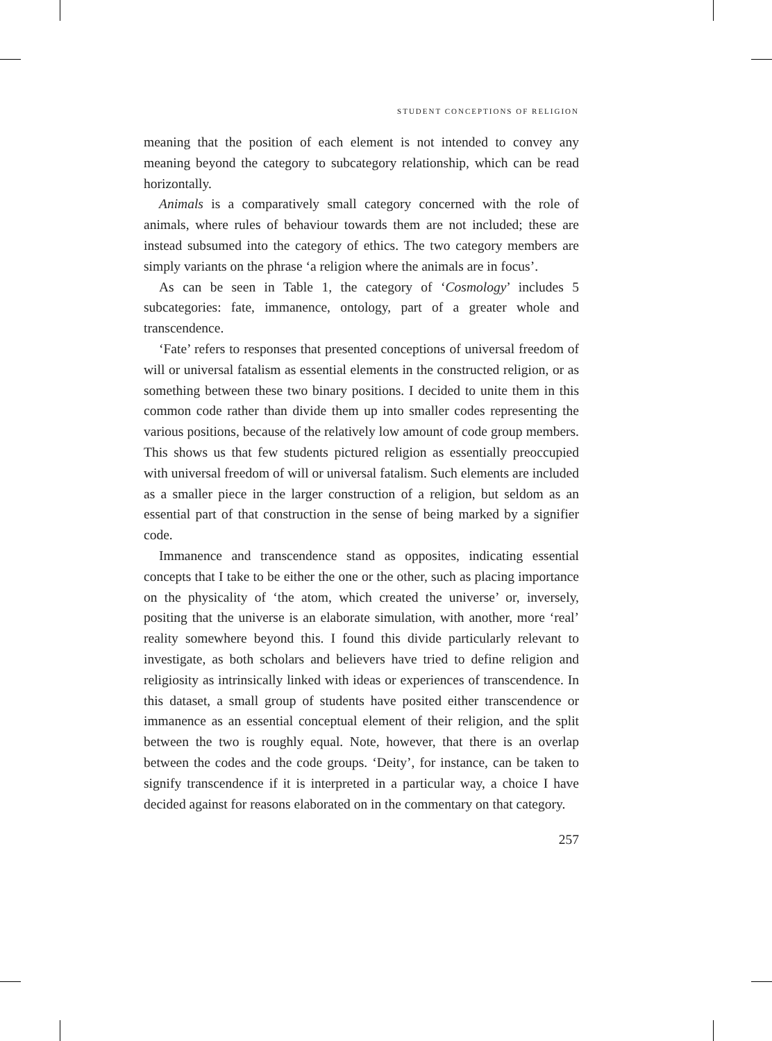STUDENT CONCEPTIONS OF RELIGION
meaning that the position of each element is not intended to convey any meaning beyond the category to subcategory relationship, which can be read horizontally.
Animals is a comparatively small category concerned with the role of animals, where rules of behaviour towards them are not included; these are instead subsumed into the category of ethics. The two category members are simply variants on the phrase ‘a religion where the animals are in focus’.
As can be seen in Table 1, the category of ‘Cosmology’ includes 5 subcategories: fate, immanence, ontology, part of a greater whole and transcendence.
‘Fate’ refers to responses that presented conceptions of universal freedom of will or universal fatalism as essential elements in the constructed religion, or as something between these two binary positions. I decided to unite them in this common code rather than divide them up into smaller codes representing the various positions, because of the relatively low amount of code group members. This shows us that few students pictured religion as essentially preoccupied with universal freedom of will or universal fatalism. Such elements are included as a smaller piece in the larger construction of a religion, but seldom as an essential part of that construction in the sense of being marked by a signifier code.
Immanence and transcendence stand as opposites, indicating essential concepts that I take to be either the one or the other, such as placing importance on the physicality of ‘the atom, which created the universe’ or, inversely, positing that the universe is an elaborate simulation, with another, more ‘real’ reality somewhere beyond this. I found this divide particularly relevant to investigate, as both scholars and believers have tried to define religion and religiosity as intrinsically linked with ideas or experiences of transcendence. In this dataset, a small group of students have posited either transcendence or immanence as an essential conceptual element of their religion, and the split between the two is roughly equal. Note, however, that there is an overlap between the codes and the code groups. ‘Deity’, for instance, can be taken to signify transcendence if it is interpreted in a particular way, a choice I have decided against for reasons elaborated on in the commentary on that category.
257